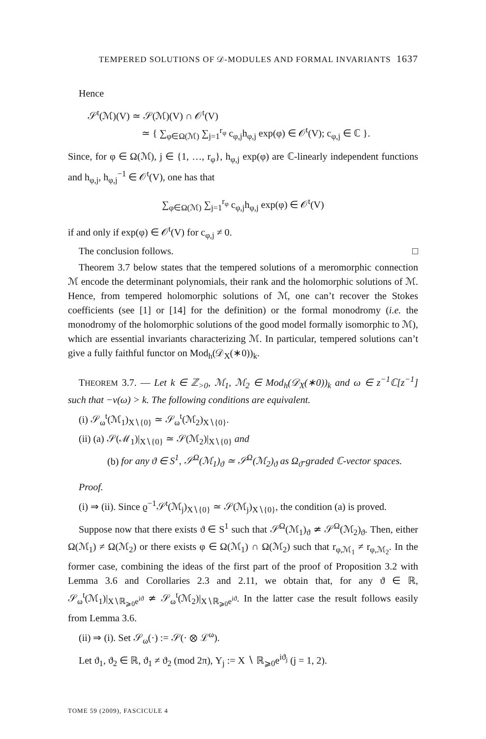TEMPERED SOLUTIONS OF 𝒟-MODULES AND FORMAL INVARIANTS 1637
Hence
𝒮<sup>t</sup>(ℳ)(V) ≃ 𝒮(ℳ)(V) ∩ 𝒪<sup>t</sup>(V)
≃ { ∑<sub>φ∈Ω(ℳ)</sub> ∑<sub>j=1</sub><sup>r<sub>φ</sub></sup> c<sub>φ,j</sub>h<sub>φ,j</sub> exp(φ) ∈ 𝒪<sup>t</sup>(V); c<sub>φ,j</sub> ∈ ℂ }.
Since, for φ ∈ Ω(ℳ), j ∈ {1, …, r<sub>φ</sub>}, h<sub>φ,j</sub> exp(φ) are ℂ-linearly independent functions and h<sub>φ,j</sub>, h<sub>φ,j</sub><sup>−1</sup> ∈ 𝒪<sup>t</sup>(V), one has that
∑<sub>φ∈Ω(ℳ)</sub> ∑<sub>j=1</sub><sup>r<sub>φ</sub></sup> c<sub>φ,j</sub>h<sub>φ,j</sub> exp(φ) ∈ 𝒪<sup>t</sup>(V)
if and only if exp(φ) ∈ 𝒪<sup>t</sup>(V) for c<sub>φ,j</sub> ≠ 0.
The conclusion follows. □
Theorem 3.7 below states that the tempered solutions of a meromorphic connection ℳ encode the determinant polynomials, their rank and the holomorphic solutions of ℳ. Hence, from tempered holomorphic solutions of ℳ, one can’t recover the Stokes coefficients (see [1] or [14] for the definition) or the formal monodromy (i.e. the monodromy of the holomorphic solutions of the good model formally isomorphic to ℳ), which are essential invariants characterizing ℳ. In particular, tempered solutions can’t give a fully faithful functor on Mod<sub>h</sub>(𝒟<sub>X</sub>(∗0))<sub>k</sub>.
THEOREM 3.7. — Let k ∈ ℤ<sub>>0</sub>, ℳ<sub>1</sub>, ℳ<sub>2</sub> ∈ Mod<sub>h</sub>(𝒟<sub>X</sub>(∗0))<sub>k</sub> and ω ∈ z<sup>−1</sup>ℂ[z<sup>−1</sup>] such that −v(ω) > k. The following conditions are equivalent.
(i) 𝒮<sub>ω</sub><sup>t</sup>(ℳ<sub>1</sub>)<sub>X∖{0}</sub> ≃ 𝒮<sub>ω</sub><sup>t</sup>(ℳ<sub>2</sub>)<sub>X∖{0}</sub>.
(ii) (a) 𝒮(ℳ<sub>1</sub>)|<sub>X∖{0}</sub> ≃ 𝒮(ℳ<sub>2</sub>)|<sub>X∖{0}</sub> and
(b) for any ϑ ∈ S<sup>1</sup>, 𝒮<sup>Ω</sup>(ℳ<sub>1</sub>)<sub>ϑ</sub> ≃ 𝒮<sup>Ω</sup>(ℳ<sub>2</sub>)<sub>ϑ</sub> as Ω<sub>ϑ</sub>-graded ℂ-vector spaces.
Proof.
(i) ⇒ (ii). Since ϱ<sup>−1</sup>𝒮<sup>t</sup>(ℳ<sub>j</sub>)<sub>X∖{0}</sub> ≃ 𝒮(ℳ<sub>j</sub>)<sub>X∖{0}</sub>, the condition (a) is proved.
Suppose now that there exists ϑ ∈ S<sup>1</sup> such that 𝒮<sup>Ω</sup>(ℳ<sub>1</sub>)<sub>ϑ</sub> ≄ 𝒮<sup>Ω</sup>(ℳ<sub>2</sub>)<sub>ϑ</sub>. Then, either Ω(ℳ<sub>1</sub>) ≠ Ω(ℳ<sub>2</sub>) or there exists φ ∈ Ω(ℳ<sub>1</sub>) ∩ Ω(ℳ<sub>2</sub>) such that r<sub>φ,ℳ<sub>1</sub></sub> ≠ r<sub>φ,ℳ<sub>2</sub></sub>. In the former case, combining the ideas of the first part of the proof of Proposition 3.2 with Lemma 3.6 and Corollaries 2.3 and 2.11, we obtain that, for any ϑ ∈ ℝ, 𝒮<sub>ω</sub><sup>t</sup>(ℳ<sub>1</sub>)|<sub>X∖ℝ<sub>⩾0</sub>e<sup>iϑ</sup></sub> ≄ 𝒮<sub>ω</sub><sup>t</sup>(ℳ<sub>2</sub>)|<sub>X∖ℝ<sub>⩾0</sub>e<sup>iϑ</sup></sub>. In the latter case the result follows easily from Lemma 3.6.
(ii) ⇒ (i). Set 𝒮<sub>ω</sub>(·) := 𝒮(· ⊗ ℒ<sup>ω</sup>).
Let ϑ<sub>1</sub>, ϑ<sub>2</sub> ∈ ℝ, ϑ<sub>1</sub> ≠ ϑ<sub>2</sub> (mod 2π), Y<sub>j</sub> := X ∖ ℝ<sub>⩾0</sub>e<sup>iϑ<sub>j</sub></sup> (j = 1, 2).
TOME 59 (2009), FASCICULE 4